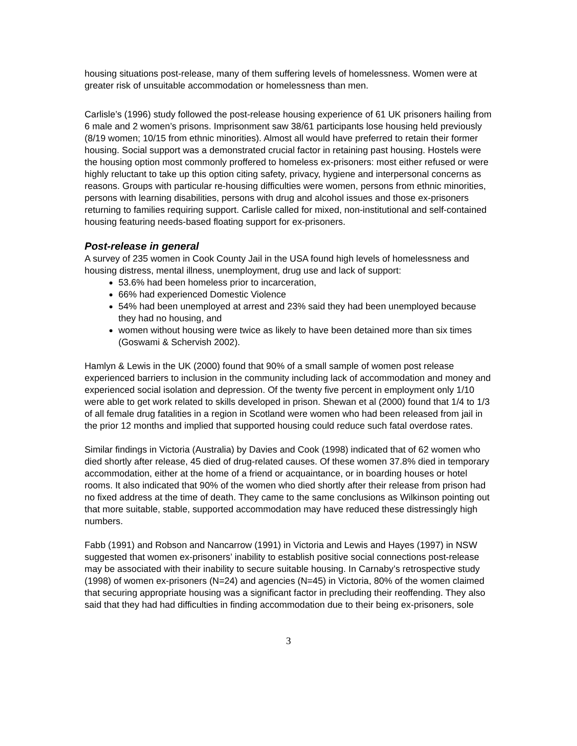housing situations post-release, many of them suffering levels of homelessness. Women were at greater risk of unsuitable accommodation or homelessness than men.
Carlisle’s (1996) study followed the post-release housing experience of 61 UK prisoners hailing from 6 male and 2 women’s prisons. Imprisonment saw 38/61 participants lose housing held previously (8/19 women; 10/15 from ethnic minorities). Almost all would have preferred to retain their former housing. Social support was a demonstrated crucial factor in retaining past housing. Hostels were the housing option most commonly proffered to homeless ex-prisoners: most either refused or were highly reluctant to take up this option citing safety, privacy, hygiene and interpersonal concerns as reasons. Groups with particular re-housing difficulties were women, persons from ethnic minorities, persons with learning disabilities, persons with drug and alcohol issues and those ex-prisoners returning to families requiring support. Carlisle called for mixed, non-institutional and self-contained housing featuring needs-based floating support for ex-prisoners.
Post-release in general
A survey of 235 women in Cook County Jail in the USA found high levels of homelessness and housing distress, mental illness, unemployment, drug use and lack of support:
53.6% had been homeless prior to incarceration,
66% had experienced Domestic Violence
54% had been unemployed at arrest and 23% said they had been unemployed because they had no housing, and
women without housing were twice as likely to have been detained more than six times (Goswami & Schervish 2002).
Hamlyn & Lewis in the UK (2000) found that 90% of a small sample of women post release experienced barriers to inclusion in the community including lack of accommodation and money and experienced social isolation and depression. Of the twenty five percent in employment only 1/10 were able to get work related to skills developed in prison. Shewan et al (2000) found that 1/4 to 1/3 of all female drug fatalities in a region in Scotland were women who had been released from jail in the prior 12 months and implied that supported housing could reduce such fatal overdose rates.
Similar findings in Victoria (Australia) by Davies and Cook (1998) indicated that of 62 women who died shortly after release, 45 died of drug-related causes. Of these women 37.8% died in temporary accommodation, either at the home of a friend or acquaintance, or in boarding houses or hotel rooms. It also indicated that 90% of the women who died shortly after their release from prison had no fixed address at the time of death. They came to the same conclusions as Wilkinson pointing out that more suitable, stable, supported accommodation may have reduced these distressingly high numbers.
Fabb (1991) and Robson and Nancarrow (1991) in Victoria and Lewis and Hayes (1997) in NSW suggested that women ex-prisoners’ inability to establish positive social connections post-release may be associated with their inability to secure suitable housing. In Carnaby’s retrospective study (1998) of women ex-prisoners (N=24) and agencies (N=45) in Victoria, 80% of the women claimed that securing appropriate housing was a significant factor in precluding their reoffending. They also said that they had had difficulties in finding accommodation due to their being ex-prisoners, sole
3